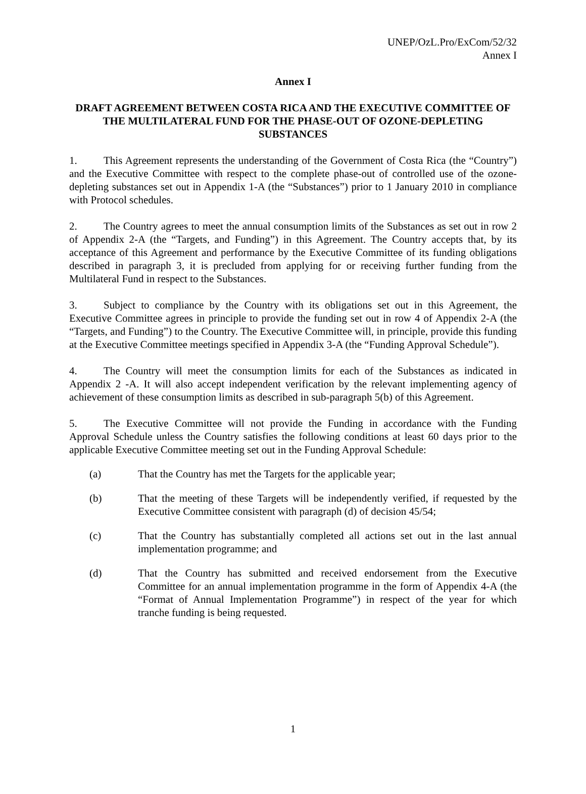UNEP/OzL.Pro/ExCom/52/32
Annex I
Annex I
DRAFT AGREEMENT BETWEEN COSTA RICA AND THE EXECUTIVE COMMITTEE OF THE MULTILATERAL FUND FOR THE PHASE-OUT OF OZONE-DEPLETING SUBSTANCES
1. This Agreement represents the understanding of the Government of Costa Rica (the “Country”) and the Executive Committee with respect to the complete phase-out of controlled use of the ozone-depleting substances set out in Appendix 1-A (the “Substances”) prior to 1 January 2010 in compliance with Protocol schedules.
2. The Country agrees to meet the annual consumption limits of the Substances as set out in row 2 of Appendix 2-A (the “Targets, and Funding”) in this Agreement. The Country accepts that, by its acceptance of this Agreement and performance by the Executive Committee of its funding obligations described in paragraph 3, it is precluded from applying for or receiving further funding from the Multilateral Fund in respect to the Substances.
3. Subject to compliance by the Country with its obligations set out in this Agreement, the Executive Committee agrees in principle to provide the funding set out in row 4 of Appendix 2-A (the “Targets, and Funding”) to the Country. The Executive Committee will, in principle, provide this funding at the Executive Committee meetings specified in Appendix 3-A (the “Funding Approval Schedule”).
4. The Country will meet the consumption limits for each of the Substances as indicated in Appendix 2 -A. It will also accept independent verification by the relevant implementing agency of achievement of these consumption limits as described in sub-paragraph 5(b) of this Agreement.
5. The Executive Committee will not provide the Funding in accordance with the Funding Approval Schedule unless the Country satisfies the following conditions at least 60 days prior to the applicable Executive Committee meeting set out in the Funding Approval Schedule:
(a) That the Country has met the Targets for the applicable year;
(b) That the meeting of these Targets will be independently verified, if requested by the Executive Committee consistent with paragraph (d) of decision 45/54;
(c) That the Country has substantially completed all actions set out in the last annual implementation programme; and
(d) That the Country has submitted and received endorsement from the Executive Committee for an annual implementation programme in the form of Appendix 4-A (the “Format of Annual Implementation Programme”) in respect of the year for which tranche funding is being requested.
1